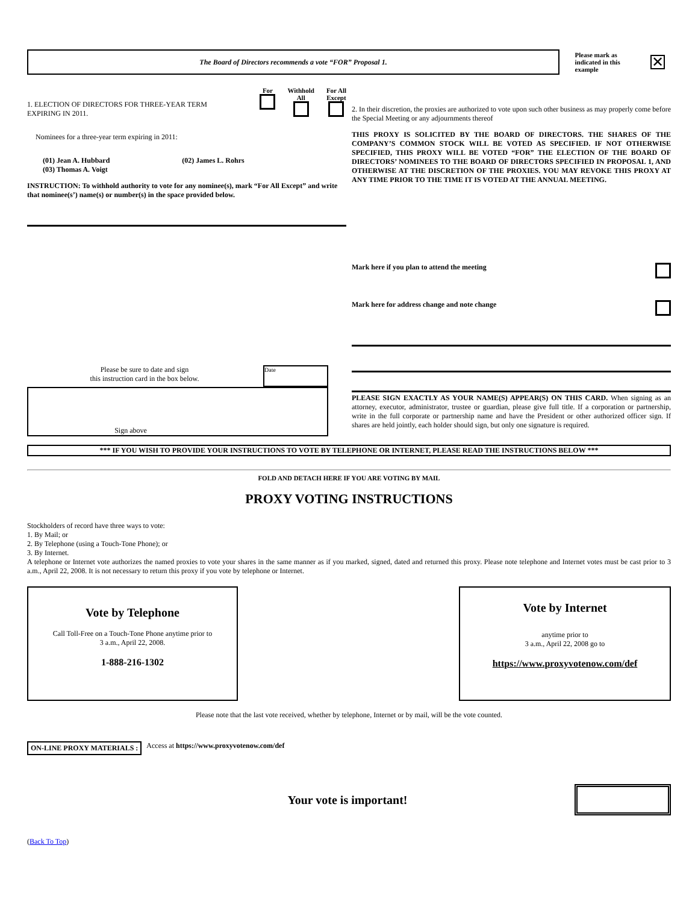The Board of Directors recommends a vote “FOR” Proposal 1.
Please mark as indicated in this example
✕
1. ELECTION OF DIRECTORS FOR THREE-YEAR TERM EXPIRING IN 2011.
For
Withhold
All
For All
Except
Nominees for a three-year term expiring in 2011:
(01) Jean A. Hubbard
(03) Thomas A. Voigt
(02) James L. Rohrs
INSTRUCTION: To withhold authority to vote for any nominee(s), mark “For All Except” and write that nominee(s’) name(s) or number(s) in the space provided below.
2. In their discretion, the proxies are authorized to vote upon such other business as may properly come before the Special Meeting or any adjournments thereof
THIS PROXY IS SOLICITED BY THE BOARD OF DIRECTORS. THE SHARES OF THE COMPANY’S COMMON STOCK WILL BE VOTED AS SPECIFIED. IF NOT OTHERWISE SPECIFIED, THIS PROXY WILL BE VOTED “FOR” THE ELECTION OF THE BOARD OF DIRECTORS’ NOMINEES TO THE BOARD OF DIRECTORS SPECIFIED IN PROPOSAL 1, AND OTHERWISE AT THE DISCRETION OF THE PROXIES. YOU MAY REVOKE THIS PROXY AT ANY TIME PRIOR TO THE TIME IT IS VOTED AT THE ANNUAL MEETING.
Please be sure to date and sign
this instruction card in the box below.
Date
Sign above
Mark here if you plan to attend the meeting
Mark here for address change and note change
PLEASE SIGN EXACTLY AS YOUR NAME(S) APPEAR(S) ON THIS CARD. When signing as an attorney, executor, administrator, trustee or guardian, please give full title. If a corporation or partnership, write in the full corporate or partnership name and have the President or other authorized officer sign. If shares are held jointly, each holder should sign, but only one signature is required.
*** IF YOU WISH TO PROVIDE YOUR INSTRUCTIONS TO VOTE BY TELEPHONE OR INTERNET, PLEASE READ THE INSTRUCTIONS BELOW ***
FOLD AND DETACH HERE IF YOU ARE VOTING BY MAIL
PROXY VOTING INSTRUCTIONS
Stockholders of record have three ways to vote:
1. By Mail; or
2. By Telephone (using a Touch-Tone Phone); or
3. By Internet.
A telephone or Internet vote authorizes the named proxies to vote your shares in the same manner as if you marked, signed, dated and returned this proxy. Please note telephone and Internet votes must be cast prior to 3 a.m., April 22, 2008. It is not necessary to return this proxy if you vote by telephone or Internet.
Vote by Telephone
Call Toll-Free on a Touch-Tone Phone anytime prior to
3 a.m., April 22, 2008.
1-888-216-1302
Vote by Internet
anytime prior to
3 a.m., April 22, 2008 go to
https://www.proxyvotenow.com/def
Please note that the last vote received, whether by telephone, Internet or by mail, will be the vote counted.
ON-LINE PROXY MATERIALS : Access at https://www.proxyvotenow.com/def
Your vote is important!
(Back To Top)